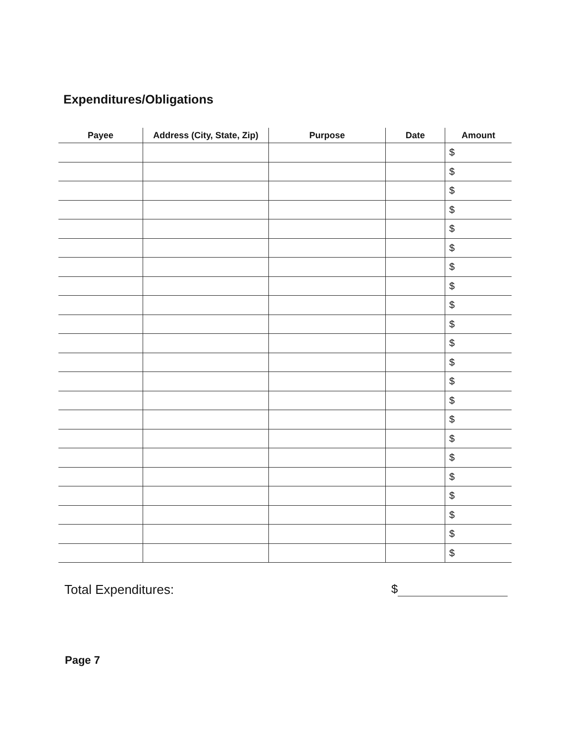Expenditures/Obligations
| Payee | Address (City, State, Zip) | Purpose | Date | Amount |
| --- | --- | --- | --- | --- |
| | | | | $ |
| | | | | $ |
| | | | | $ |
| | | | | $ |
| | | | | $ |
| | | | | $ |
| | | | | $ |
| | | | | $ |
| | | | | $ |
| | | | | $ |
| | | | | $ |
| | | | | $ |
| | | | | $ |
| | | | | $ |
| | | | | $ |
| | | | | $ |
| | | | | $ |
| | | | | $ |
| | | | | $ |
| | | | | $ |
| | | | | $ |
| | | | | $ |
Total Expenditures: $
Page 7